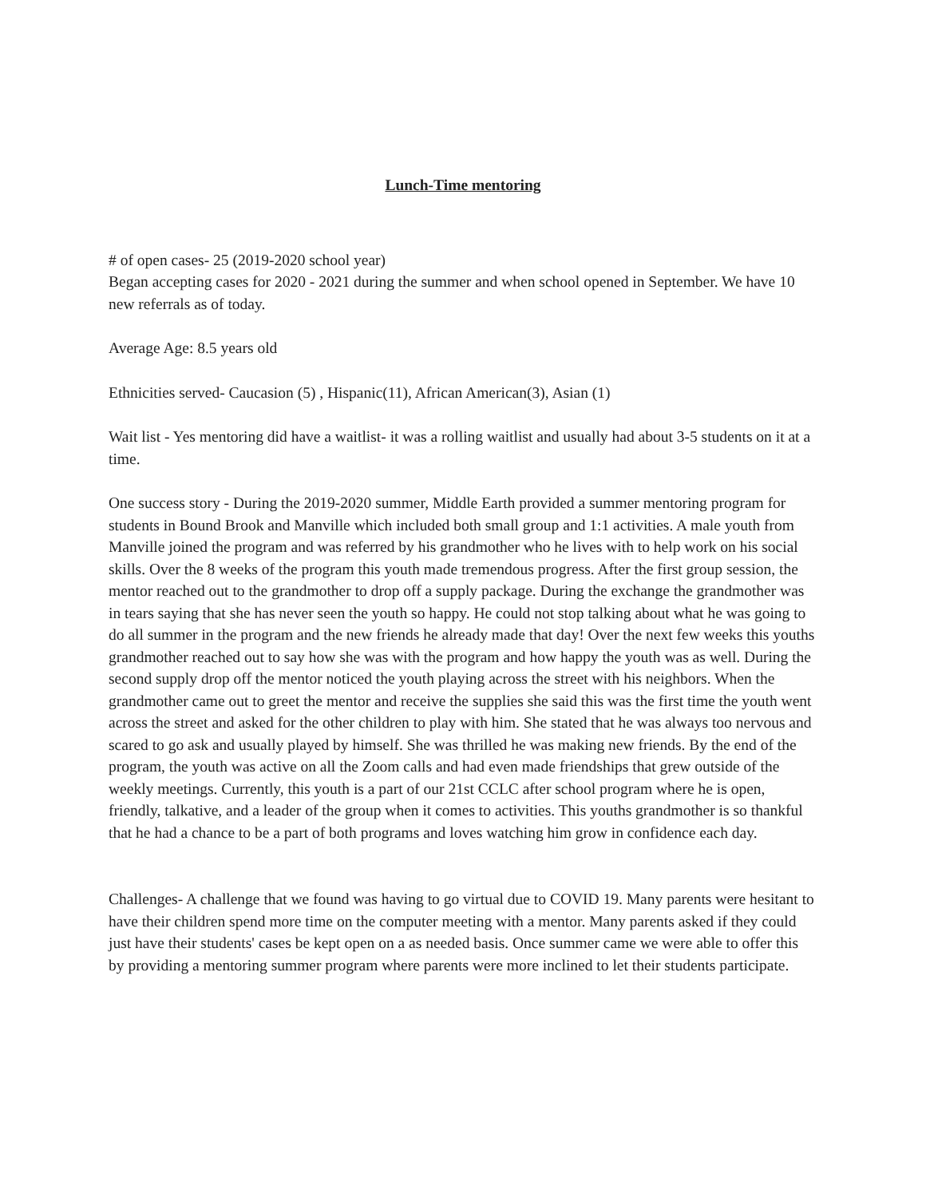Lunch-Time mentoring
# of open cases- 25 (2019-2020 school year)
Began accepting cases for 2020 - 2021 during the summer and when school opened in September. We have 10 new referrals as of today.
Average Age: 8.5 years old
Ethnicities served- Caucasion (5) , Hispanic(11), African American(3), Asian (1)
Wait list - Yes mentoring did have a waitlist- it was a rolling waitlist and usually had about 3-5 students on it at a time.
One success story - During the 2019-2020 summer, Middle Earth provided a summer mentoring program for students in Bound Brook and Manville which included both small group and 1:1 activities. A male youth from Manville joined the program and was referred by his grandmother who he lives with to help work on his social skills. Over the 8 weeks of the program this youth made tremendous progress. After the first group session, the mentor reached out to the grandmother to drop off a supply package. During the exchange the grandmother was in tears saying that she has never seen the youth so happy. He could not stop talking about what he was going to do all summer in the program and the new friends he already made that day! Over the next few weeks this youths grandmother reached out to say how she was with the program and how happy the youth was as well. During the second supply drop off the mentor noticed the youth playing across the street with his neighbors. When the grandmother came out to greet the mentor and receive the supplies she said this was the first time the youth went across the street and asked for the other children to play with him. She stated that he was always too nervous and scared to go ask and usually played by himself. She was thrilled he was making new friends. By the end of the program, the youth was active on all the Zoom calls and had even made friendships that grew outside of the weekly meetings. Currently, this youth is a part of our 21st CCLC after school program where he is open, friendly, talkative, and a leader of the group when it comes to activities. This youths grandmother is so thankful that he had a chance to be a part of both programs and loves watching him grow in confidence each day.
Challenges- A challenge that we found was having to go virtual due to COVID 19. Many parents were hesitant to have their children spend more time on the computer meeting with a mentor. Many parents asked if they could just have their students' cases be kept open on a as needed basis. Once summer came we were able to offer this by providing a mentoring summer program where parents were more inclined to let their students participate.